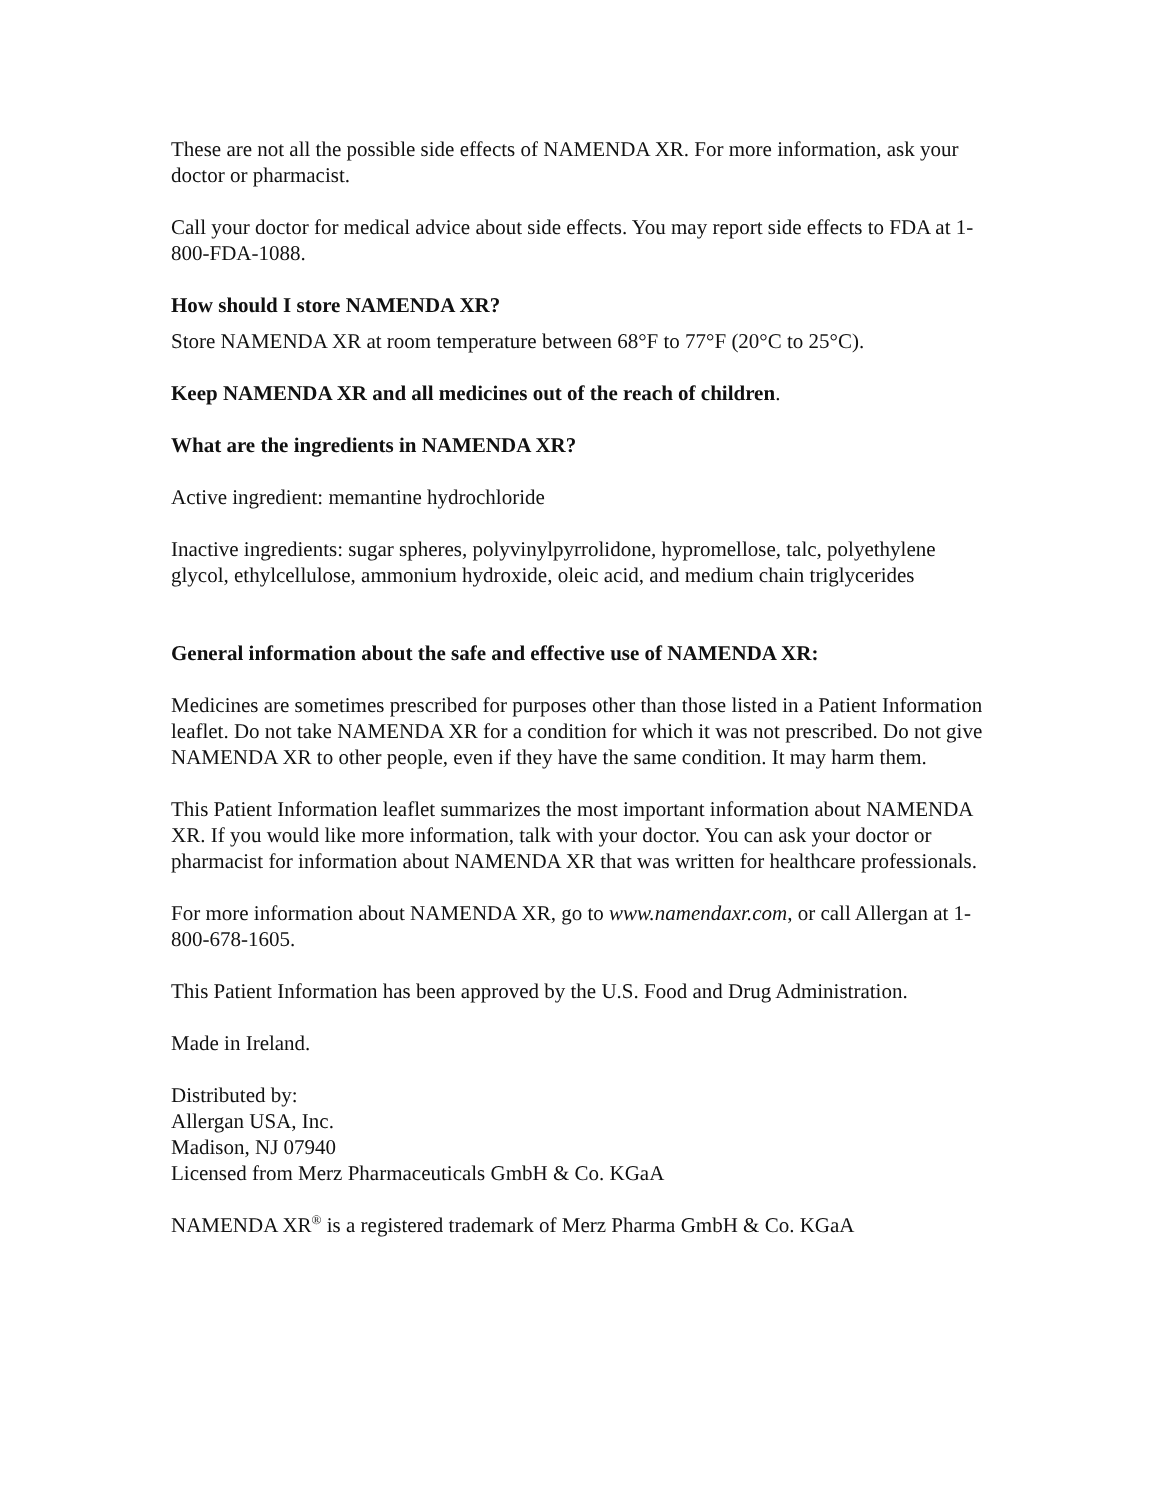These are not all the possible side effects of NAMENDA XR. For more information, ask your doctor or pharmacist.
Call your doctor for medical advice about side effects. You may report side effects to FDA at 1-800-FDA-1088.
How should I store NAMENDA XR?
Store NAMENDA XR at room temperature between 68°F to 77°F (20°C to 25°C).
Keep NAMENDA XR and all medicines out of the reach of children.
What are the ingredients in NAMENDA XR?
Active ingredient: memantine hydrochloride
Inactive ingredients: sugar spheres, polyvinylpyrrolidone, hypromellose, talc, polyethylene glycol, ethylcellulose, ammonium hydroxide, oleic acid, and medium chain triglycerides
General information about the safe and effective use of NAMENDA XR:
Medicines are sometimes prescribed for purposes other than those listed in a Patient Information leaflet. Do not take NAMENDA XR for a condition for which it was not prescribed. Do not give NAMENDA XR to other people, even if they have the same condition. It may harm them.
This Patient Information leaflet summarizes the most important information about NAMENDA XR. If you would like more information, talk with your doctor. You can ask your doctor or pharmacist for information about NAMENDA XR that was written for healthcare professionals.
For more information about NAMENDA XR, go to www.namendaxr.com, or call Allergan at 1-800-678-1605.
This Patient Information has been approved by the U.S. Food and Drug Administration.
Made in Ireland.
Distributed by:
Allergan USA, Inc.
Madison, NJ 07940
Licensed from Merz Pharmaceuticals GmbH & Co. KGaA
NAMENDA XR<sup>®</sup> is a registered trademark of Merz Pharma GmbH & Co. KGaA